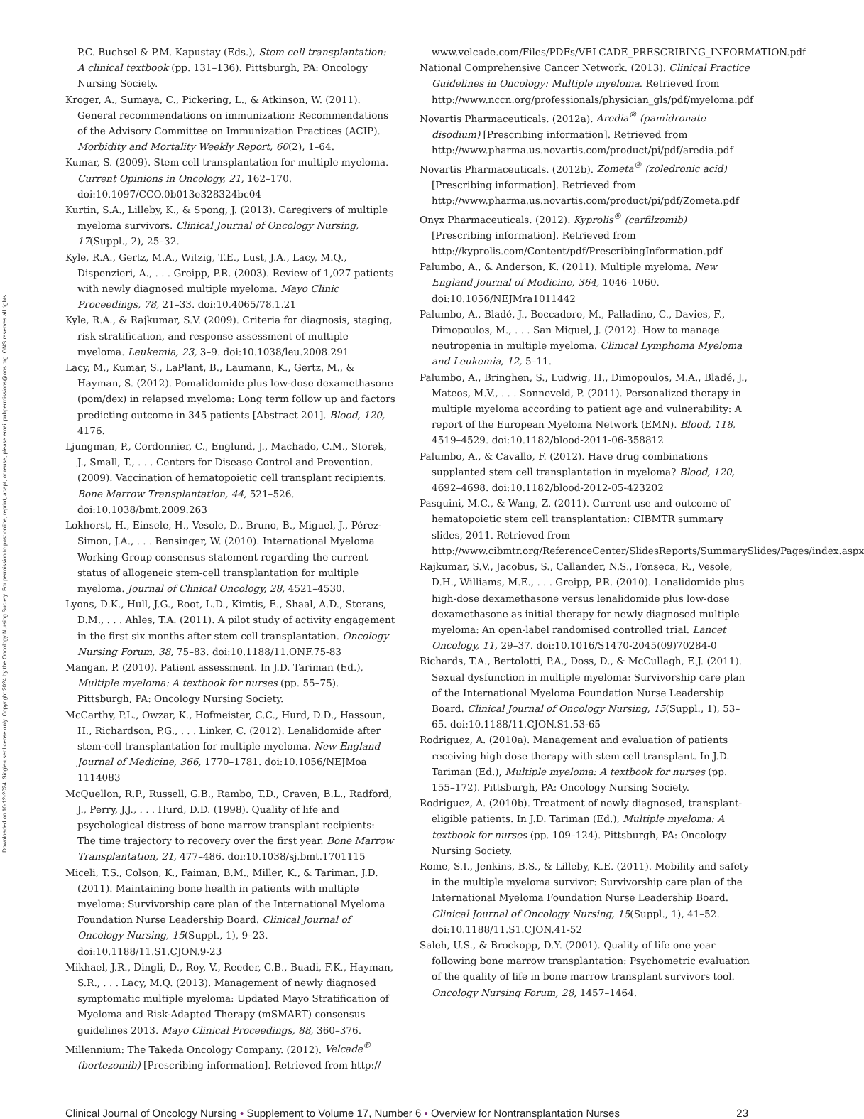Downloaded on 10-12-2024. Single-user license only. Copyright 2024 by the Oncology Nursing Society. For permission to post online, reprint, adapt, or reuse, please email pubpermissions@ons.org. ONS reserves all rights.
P.C. Buchsel & P.M. Kapustay (Eds.), Stem cell transplantation: A clinical textbook (pp. 131–136). Pittsburgh, PA: Oncology Nursing Society.
Kroger, A., Sumaya, C., Pickering, L., & Atkinson, W. (2011). General recommendations on immunization: Recommendations of the Advisory Committee on Immunization Practices (ACIP). Morbidity and Mortality Weekly Report, 60(2), 1–64.
Kumar, S. (2009). Stem cell transplantation for multiple myeloma. Current Opinions in Oncology, 21, 162–170. doi:10.1097/CCO.0b013e328324bc04
Kurtin, S.A., Lilleby, K., & Spong, J. (2013). Caregivers of multiple myeloma survivors. Clinical Journal of Oncology Nursing, 17(Suppl., 2), 25–32.
Kyle, R.A., Gertz, M.A., Witzig, T.E., Lust, J.A., Lacy, M.Q., Dispenzieri, A., . . . Greipp, P.R. (2003). Review of 1,027 patients with newly diagnosed multiple myeloma. Mayo Clinic Proceedings, 78, 21–33. doi:10.4065/78.1.21
Kyle, R.A., & Rajkumar, S.V. (2009). Criteria for diagnosis, staging, risk stratification, and response assessment of multiple myeloma. Leukemia, 23, 3–9. doi:10.1038/leu.2008.291
Lacy, M., Kumar, S., LaPlant, B., Laumann, K., Gertz, M., & Hayman, S. (2012). Pomalidomide plus low-dose dexamethasone (pom/dex) in relapsed myeloma: Long term follow up and factors predicting outcome in 345 patients [Abstract 201]. Blood, 120, 4176.
Ljungman, P., Cordonnier, C., Englund, J., Machado, C.M., Storek, J., Small, T., . . . Centers for Disease Control and Prevention. (2009). Vaccination of hematopoietic cell transplant recipients. Bone Marrow Transplantation, 44, 521–526. doi:10.1038/bmt.2009.263
Lokhorst, H., Einsele, H., Vesole, D., Bruno, B., Miguel, J., Pérez-Simon, J.A., . . . Bensinger, W. (2010). International Myeloma Working Group consensus statement regarding the current status of allogeneic stem-cell transplantation for multiple myeloma. Journal of Clinical Oncology, 28, 4521–4530.
Lyons, D.K., Hull, J.G., Root, L.D., Kimtis, E., Shaal, A.D., Sterans, D.M., . . . Ahles, T.A. (2011). A pilot study of activity engagement in the first six months after stem cell transplantation. Oncology Nursing Forum, 38, 75–83. doi:10.1188/11.ONF.75-83
Mangan, P. (2010). Patient assessment. In J.D. Tariman (Ed.), Multiple myeloma: A textbook for nurses (pp. 55–75). Pittsburgh, PA: Oncology Nursing Society.
McCarthy, P.L., Owzar, K., Hofmeister, C.C., Hurd, D.D., Hassoun, H., Richardson, P.G., . . . Linker, C. (2012). Lenalidomide after stem-cell transplantation for multiple myeloma. New England Journal of Medicine, 366, 1770–1781. doi:10.1056/NEJMoa 1114083
McQuellon, R.P., Russell, G.B., Rambo, T.D., Craven, B.L., Radford, J., Perry, J.J., . . . Hurd, D.D. (1998). Quality of life and psychological distress of bone marrow transplant recipients: The time trajectory to recovery over the first year. Bone Marrow Transplantation, 21, 477–486. doi:10.1038/sj.bmt.1701115
Miceli, T.S., Colson, K., Faiman, B.M., Miller, K., & Tariman, J.D. (2011). Maintaining bone health in patients with multiple myeloma: Survivorship care plan of the International Myeloma Foundation Nurse Leadership Board. Clinical Journal of Oncology Nursing, 15(Suppl., 1), 9–23. doi:10.1188/11.S1.CJON.9-23
Mikhael, J.R., Dingli, D., Roy, V., Reeder, C.B., Buadi, F.K., Hayman, S.R., . . . Lacy, M.Q. (2013). Management of newly diagnosed symptomatic multiple myeloma: Updated Mayo Stratification of Myeloma and Risk-Adapted Therapy (mSMART) consensus guidelines 2013. Mayo Clinical Proceedings, 88, 360–376.
Millennium: The Takeda Oncology Company. (2012). Velcade<sup>®</sup> (bortezomib) [Prescribing information]. Retrieved from http://
www.velcade.com/Files/PDFs/VELCADE_PRESCRIBING_INFORMATION.pdf
National Comprehensive Cancer Network. (2013). Clinical Practice Guidelines in Oncology: Multiple myeloma. Retrieved from http://www.nccn.org/professionals/physician_gls/pdf/myeloma.pdf
Novartis Pharmaceuticals. (2012a). Aredia<sup>®</sup> (pamidronate disodium) [Prescribing information]. Retrieved from http://www.pharma.us.novartis.com/product/pi/pdf/aredia.pdf
Novartis Pharmaceuticals. (2012b). Zometa<sup>®</sup> (zoledronic acid) [Prescribing information]. Retrieved from http://www.pharma.us.novartis.com/product/pi/pdf/Zometa.pdf
Onyx Pharmaceuticals. (2012). Kyprolis<sup>®</sup> (carfilzomib) [Prescribing information]. Retrieved from http://kyprolis.com/Content/pdf/PrescribingInformation.pdf
Palumbo, A., & Anderson, K. (2011). Multiple myeloma. New England Journal of Medicine, 364, 1046–1060. doi:10.1056/NEJMra1011442
Palumbo, A., Bladé, J., Boccadoro, M., Palladino, C., Davies, F., Dimopoulos, M., . . . San Miguel, J. (2012). How to manage neutropenia in multiple myeloma. Clinical Lymphoma Myeloma and Leukemia, 12, 5–11.
Palumbo, A., Bringhen, S., Ludwig, H., Dimopoulos, M.A., Bladé, J., Mateos, M.V., . . . Sonneveld, P. (2011). Personalized therapy in multiple myeloma according to patient age and vulnerability: A report of the European Myeloma Network (EMN). Blood, 118, 4519–4529. doi:10.1182/blood-2011-06-358812
Palumbo, A., & Cavallo, F. (2012). Have drug combinations supplanted stem cell transplantation in myeloma? Blood, 120, 4692–4698. doi:10.1182/blood-2012-05-423202
Pasquini, M.C., & Wang, Z. (2011). Current use and outcome of hematopoietic stem cell transplantation: CIBMTR summary slides, 2011. Retrieved from http://www.cibmtr.org/ReferenceCenter/SlidesReports/SummarySlides/Pages/index.aspx
Rajkumar, S.V., Jacobus, S., Callander, N.S., Fonseca, R., Vesole, D.H., Williams, M.E., . . . Greipp, P.R. (2010). Lenalidomide plus high-dose dexamethasone versus lenalidomide plus low-dose dexamethasone as initial therapy for newly diagnosed multiple myeloma: An open-label randomised controlled trial. Lancet Oncology, 11, 29–37. doi:10.1016/S1470-2045(09)70284-0
Richards, T.A., Bertolotti, P.A., Doss, D., & McCullagh, E.J. (2011). Sexual dysfunction in multiple myeloma: Survivorship care plan of the International Myeloma Foundation Nurse Leadership Board. Clinical Journal of Oncology Nursing, 15(Suppl., 1), 53–65. doi:10.1188/11.CJON.S1.53-65
Rodriguez, A. (2010a). Management and evaluation of patients receiving high dose therapy with stem cell transplant. In J.D. Tariman (Ed.), Multiple myeloma: A textbook for nurses (pp. 155–172). Pittsburgh, PA: Oncology Nursing Society.
Rodriguez, A. (2010b). Treatment of newly diagnosed, transplant-eligible patients. In J.D. Tariman (Ed.), Multiple myeloma: A textbook for nurses (pp. 109–124). Pittsburgh, PA: Oncology Nursing Society.
Rome, S.I., Jenkins, B.S., & Lilleby, K.E. (2011). Mobility and safety in the multiple myeloma survivor: Survivorship care plan of the International Myeloma Foundation Nurse Leadership Board. Clinical Journal of Oncology Nursing, 15(Suppl., 1), 41–52. doi:10.1188/11.S1.CJON.41-52
Saleh, U.S., & Brockopp, D.Y. (2001). Quality of life one year following bone marrow transplantation: Psychometric evaluation of the quality of life in bone marrow transplant survivors tool. Oncology Nursing Forum, 28, 1457–1464.
Clinical Journal of Oncology Nursing • Supplement to Volume 17, Number 6 • Overview for Nontransplantation Nurses 23